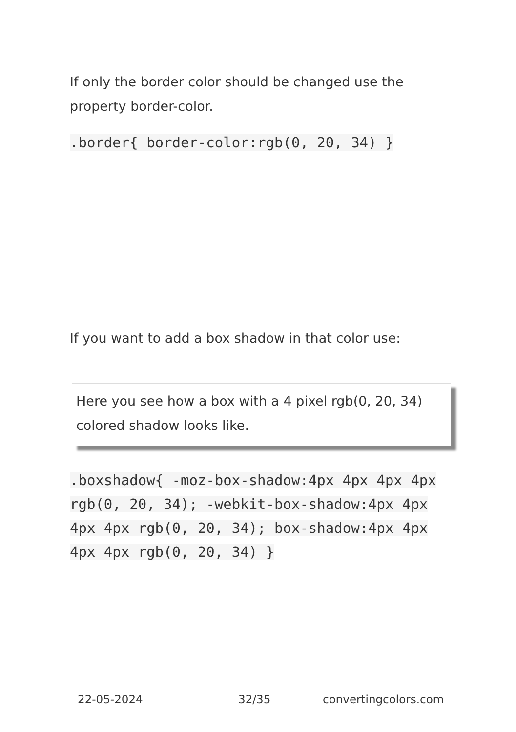If only the border color should be changed use the property border-color.
.border{ border-color:rgb(0, 20, 34) }
If you want to add a box shadow in that color use:
Here you see how a box with a 4 pixel rgb(0, 20, 34) colored shadow looks like.
.boxshadow{ -moz-box-shadow:4px 4px 4px 4px rgb(0, 20, 34); -webkit-box-shadow:4px 4px 4px 4px rgb(0, 20, 34); box-shadow:4px 4px 4px 4px rgb(0, 20, 34) }
22-05-2024 32/35 convertingcolors.com